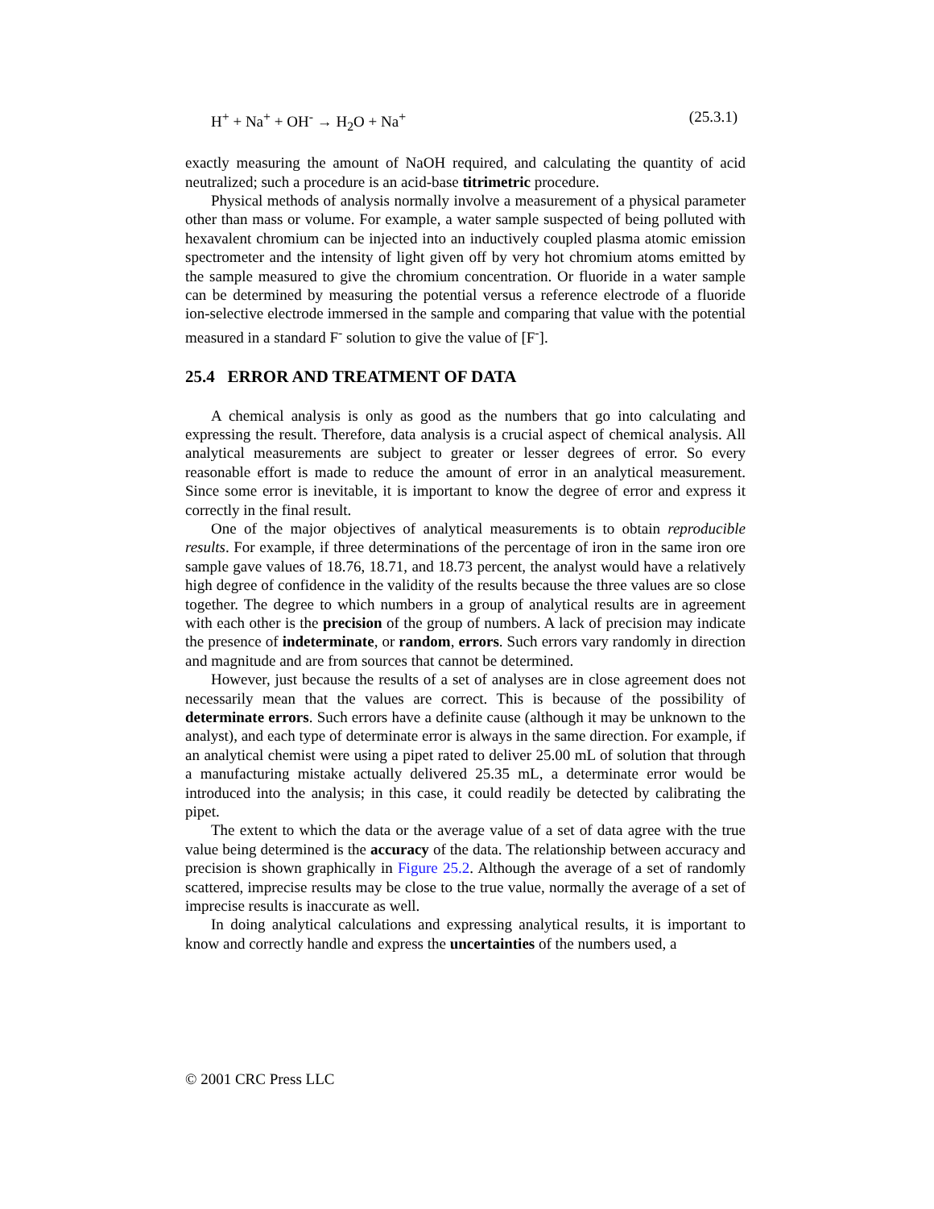H<sup>+</sup> + Na<sup>+</sup> + OH<sup>-</sup> → H<sub>2</sub>O + Na<sup>+</sup> (25.3.1)
exactly measuring the amount of NaOH required, and calculating the quantity of acid neutralized; such a procedure is an acid-base titrimetric procedure.
Physical methods of analysis normally involve a measurement of a physical parameter other than mass or volume. For example, a water sample suspected of being polluted with hexavalent chromium can be injected into an inductively coupled plasma atomic emission spectrometer and the intensity of light given off by very hot chromium atoms emitted by the sample measured to give the chromium concentration. Or fluoride in a water sample can be determined by measuring the potential versus a reference electrode of a fluoride ion-selective electrode immersed in the sample and comparing that value with the potential measured in a standard F<sup>-</sup> solution to give the value of [F<sup>-</sup>].
25.4 ERROR AND TREATMENT OF DATA
A chemical analysis is only as good as the numbers that go into calculating and expressing the result. Therefore, data analysis is a crucial aspect of chemical analysis. All analytical measurements are subject to greater or lesser degrees of error. So every reasonable effort is made to reduce the amount of error in an analytical measurement. Since some error is inevitable, it is important to know the degree of error and express it correctly in the final result.
One of the major objectives of analytical measurements is to obtain reproducible results. For example, if three determinations of the percentage of iron in the same iron ore sample gave values of 18.76, 18.71, and 18.73 percent, the analyst would have a relatively high degree of confidence in the validity of the results because the three values are so close together. The degree to which numbers in a group of analytical results are in agreement with each other is the precision of the group of numbers. A lack of precision may indicate the presence of indeterminate, or random, errors. Such errors vary randomly in direction and magnitude and are from sources that cannot be determined.
However, just because the results of a set of analyses are in close agreement does not necessarily mean that the values are correct. This is because of the possibility of determinate errors. Such errors have a definite cause (although it may be unknown to the analyst), and each type of determinate error is always in the same direction. For example, if an analytical chemist were using a pipet rated to deliver 25.00 mL of solution that through a manufacturing mistake actually delivered 25.35 mL, a determinate error would be introduced into the analysis; in this case, it could readily be detected by calibrating the pipet.
The extent to which the data or the average value of a set of data agree with the true value being determined is the accuracy of the data. The relationship between accuracy and precision is shown graphically in Figure 25.2. Although the average of a set of randomly scattered, imprecise results may be close to the true value, normally the average of a set of imprecise results is inaccurate as well.
In doing analytical calculations and expressing analytical results, it is important to know and correctly handle and express the uncertainties of the numbers used, a
© 2001 CRC Press LLC